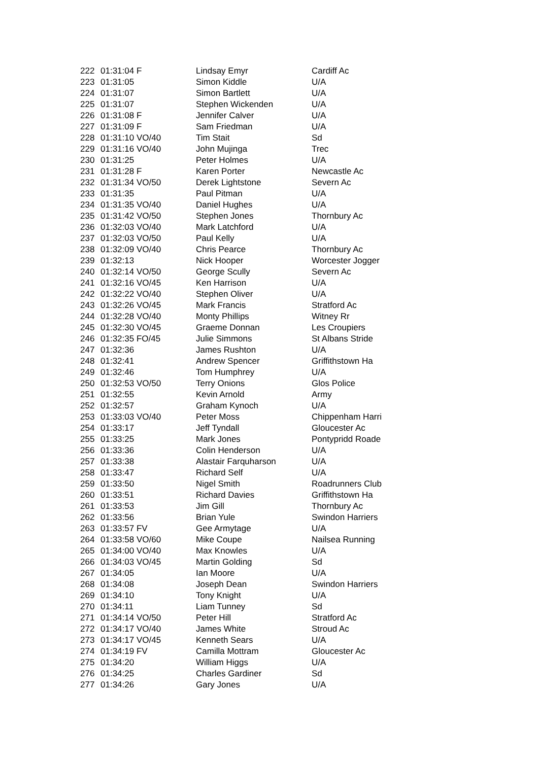| 222 | 01:31:04 F | Lindsay Emyr | Cardiff Ac |
| 223 | 01:31:05 | Simon Kiddle | U/A |
| 224 | 01:31:07 | Simon Bartlett | U/A |
| 225 | 01:31:07 | Stephen Wickenden | U/A |
| 226 | 01:31:08 F | Jennifer Calver | U/A |
| 227 | 01:31:09 F | Sam Friedman | U/A |
| 228 | 01:31:10 VO/40 | Tim Stait | Sd |
| 229 | 01:31:16 VO/40 | John Mujinga | Trec |
| 230 | 01:31:25 | Peter Holmes | U/A |
| 231 | 01:31:28 F | Karen Porter | Newcastle Ac |
| 232 | 01:31:34 VO/50 | Derek Lightstone | Severn Ac |
| 233 | 01:31:35 | Paul Pitman | U/A |
| 234 | 01:31:35 VO/40 | Daniel Hughes | U/A |
| 235 | 01:31:42 VO/50 | Stephen Jones | Thornbury Ac |
| 236 | 01:32:03 VO/40 | Mark Latchford | U/A |
| 237 | 01:32:03 VO/50 | Paul Kelly | U/A |
| 238 | 01:32:09 VO/40 | Chris Pearce | Thornbury Ac |
| 239 | 01:32:13 | Nick Hooper | Worcester Jogger |
| 240 | 01:32:14 VO/50 | George Scully | Severn Ac |
| 241 | 01:32:16 VO/45 | Ken Harrison | U/A |
| 242 | 01:32:22 VO/40 | Stephen Oliver | U/A |
| 243 | 01:32:26 VO/45 | Mark Francis | Stratford Ac |
| 244 | 01:32:28 VO/40 | Monty Phillips | Witney Rr |
| 245 | 01:32:30 VO/45 | Graeme Donnan | Les Croupiers |
| 246 | 01:32:35 FO/45 | Julie Simmons | St Albans Stride |
| 247 | 01:32:36 | James Rushton | U/A |
| 248 | 01:32:41 | Andrew Spencer | Griffithstown Ha |
| 249 | 01:32:46 | Tom Humphrey | U/A |
| 250 | 01:32:53 VO/50 | Terry Onions | Glos Police |
| 251 | 01:32:55 | Kevin Arnold | Army |
| 252 | 01:32:57 | Graham Kynoch | U/A |
| 253 | 01:33:03 VO/40 | Peter Moss | Chippenham Harri |
| 254 | 01:33:17 | Jeff Tyndall | Gloucester Ac |
| 255 | 01:33:25 | Mark Jones | Pontypridd Roade |
| 256 | 01:33:36 | Colin Henderson | U/A |
| 257 | 01:33:38 | Alastair Farquharson | U/A |
| 258 | 01:33:47 | Richard Self | U/A |
| 259 | 01:33:50 | Nigel Smith | Roadrunners Club |
| 260 | 01:33:51 | Richard Davies | Griffithstown Ha |
| 261 | 01:33:53 | Jim Gill | Thornbury Ac |
| 262 | 01:33:56 | Brian Yule | Swindon Harriers |
| 263 | 01:33:57 FV | Gee Armytage | U/A |
| 264 | 01:33:58 VO/60 | Mike Coupe | Nailsea Running |
| 265 | 01:34:00 VO/40 | Max Knowles | U/A |
| 266 | 01:34:03 VO/45 | Martin Golding | Sd |
| 267 | 01:34:05 | Ian Moore | U/A |
| 268 | 01:34:08 | Joseph Dean | Swindon Harriers |
| 269 | 01:34:10 | Tony Knight | U/A |
| 270 | 01:34:11 | Liam Tunney | Sd |
| 271 | 01:34:14 VO/50 | Peter Hill | Stratford Ac |
| 272 | 01:34:17 VO/40 | James White | Stroud Ac |
| 273 | 01:34:17 VO/45 | Kenneth Sears | U/A |
| 274 | 01:34:19 FV | Camilla Mottram | Gloucester Ac |
| 275 | 01:34:20 | William Higgs | U/A |
| 276 | 01:34:25 | Charles Gardiner | Sd |
| 277 | 01:34:26 | Gary Jones | U/A |